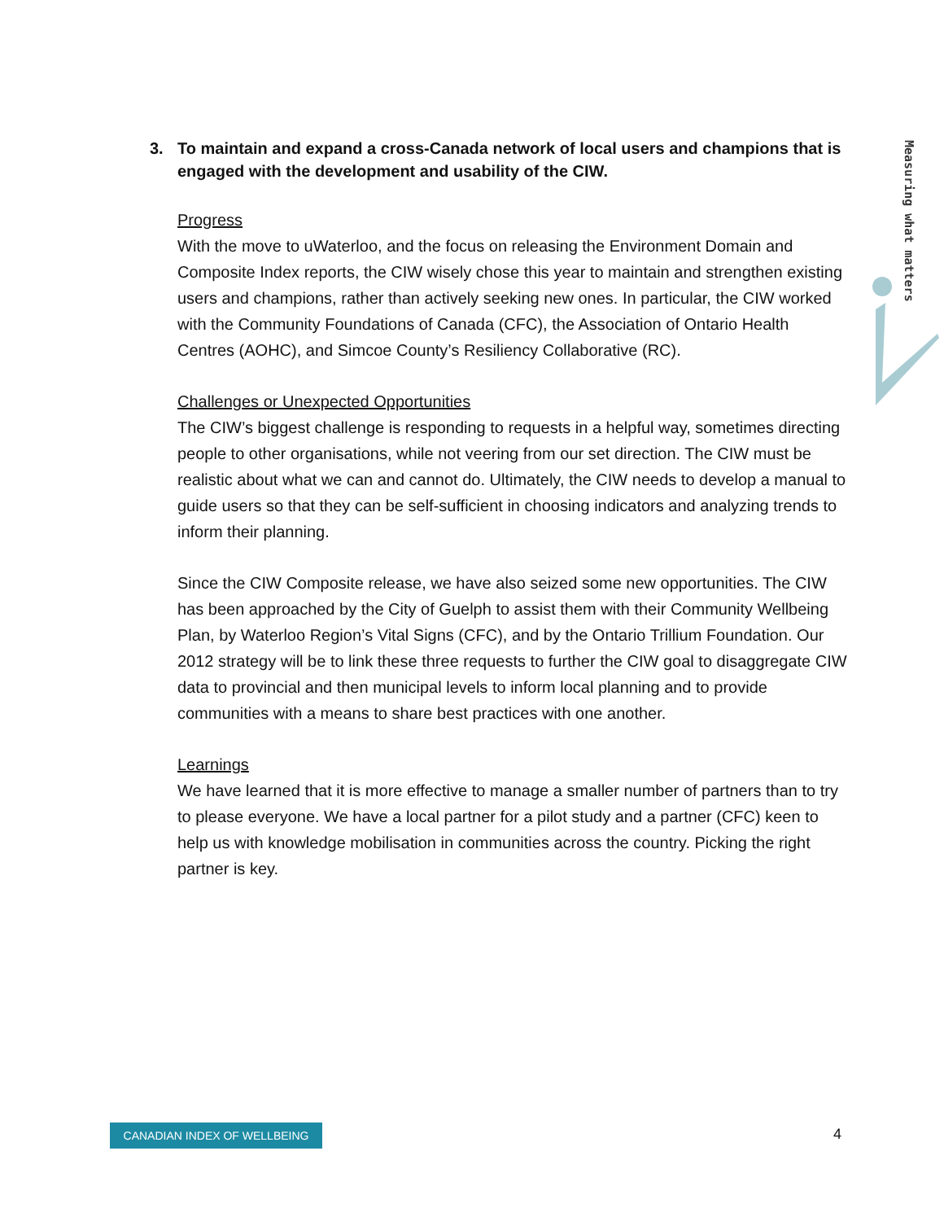Measuring what matters
3. To maintain and expand a cross-Canada network of local users and champions that is engaged with the development and usability of the CIW.
Progress
With the move to uWaterloo, and the focus on releasing the Environment Domain and Composite Index reports, the CIW wisely chose this year to maintain and strengthen existing users and champions, rather than actively seeking new ones. In particular, the CIW worked with the Community Foundations of Canada (CFC), the Association of Ontario Health Centres (AOHC), and Simcoe County’s Resiliency Collaborative (RC).
Challenges or Unexpected Opportunities
The CIW’s biggest challenge is responding to requests in a helpful way, sometimes directing people to other organisations, while not veering from our set direction. The CIW must be realistic about what we can and cannot do. Ultimately, the CIW needs to develop a manual to guide users so that they can be self-sufficient in choosing indicators and analyzing trends to inform their planning.
Since the CIW Composite release, we have also seized some new opportunities. The CIW has been approached by the City of Guelph to assist them with their Community Wellbeing Plan, by Waterloo Region’s Vital Signs (CFC), and by the Ontario Trillium Foundation. Our 2012 strategy will be to link these three requests to further the CIW goal to disaggregate CIW data to provincial and then municipal levels to inform local planning and to provide communities with a means to share best practices with one another.
Learnings
We have learned that it is more effective to manage a smaller number of partners than to try to please everyone. We have a local partner for a pilot study and a partner (CFC) keen to help us with knowledge mobilisation in communities across the country. Picking the right partner is key.
CANADIAN INDEX OF WELLBEING 4